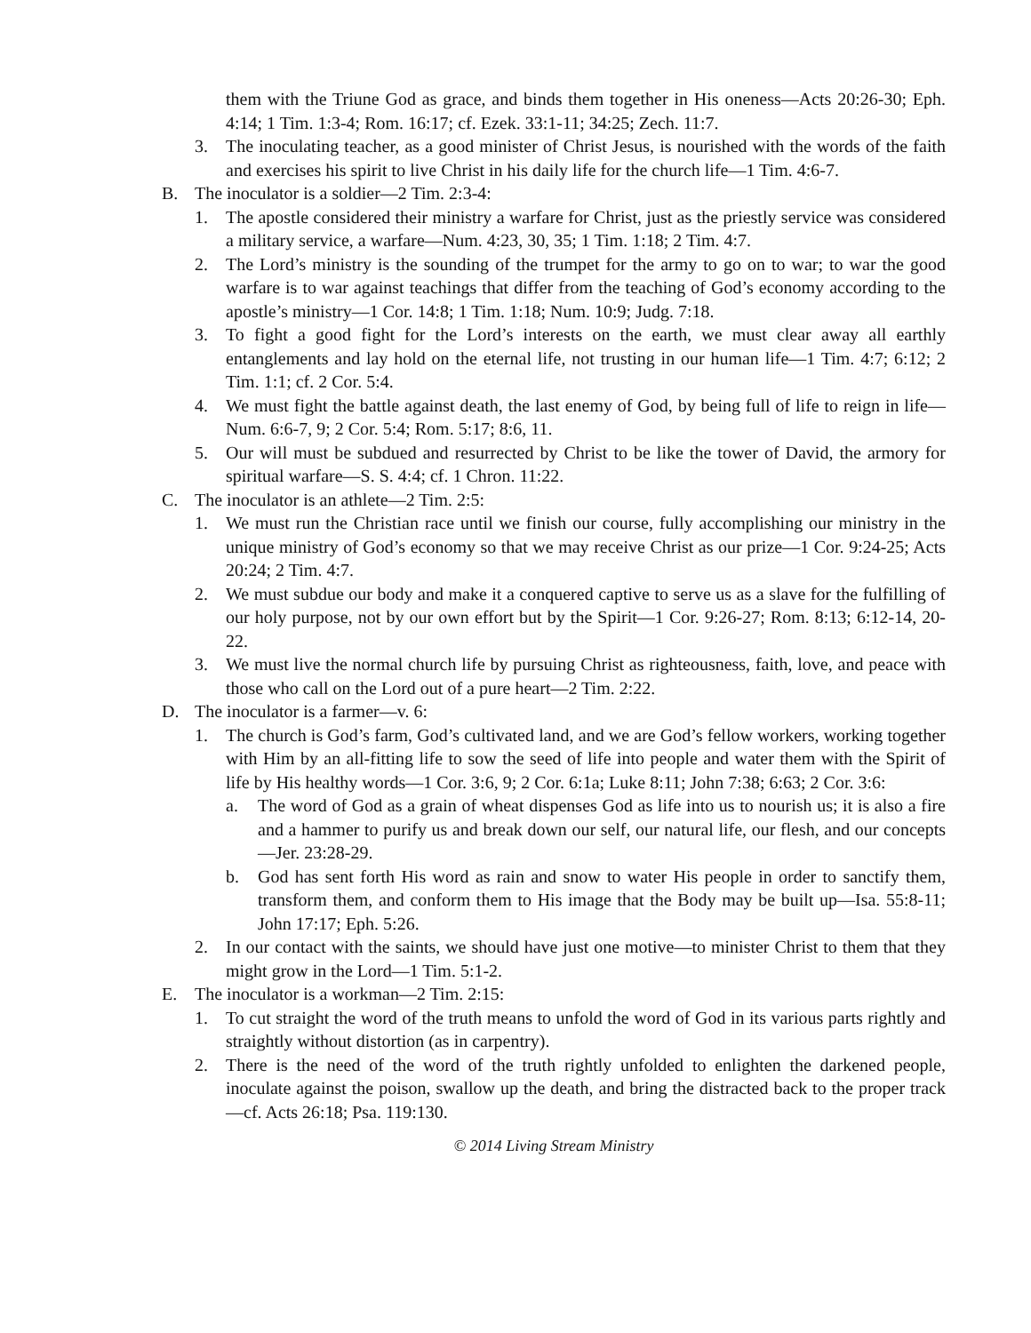them with the Triune God as grace, and binds them together in His oneness—Acts 20:26-30; Eph. 4:14; 1 Tim. 1:3-4; Rom. 16:17; cf. Ezek. 33:1-11; 34:25; Zech. 11:7.
3. The inoculating teacher, as a good minister of Christ Jesus, is nourished with the words of the faith and exercises his spirit to live Christ in his daily life for the church life—1 Tim. 4:6-7.
B. The inoculator is a soldier—2 Tim. 2:3-4:
1. The apostle considered their ministry a warfare for Christ, just as the priestly service was considered a military service, a warfare—Num. 4:23, 30, 35; 1 Tim. 1:18; 2 Tim. 4:7.
2. The Lord’s ministry is the sounding of the trumpet for the army to go on to war; to war the good warfare is to war against teachings that differ from the teaching of God’s economy according to the apostle’s ministry—1 Cor. 14:8; 1 Tim. 1:18; Num. 10:9; Judg. 7:18.
3. To fight a good fight for the Lord’s interests on the earth, we must clear away all earthly entanglements and lay hold on the eternal life, not trusting in our human life—1 Tim. 4:7; 6:12; 2 Tim. 1:1; cf. 2 Cor. 5:4.
4. We must fight the battle against death, the last enemy of God, by being full of life to reign in life—Num. 6:6-7, 9; 2 Cor. 5:4; Rom. 5:17; 8:6, 11.
5. Our will must be subdued and resurrected by Christ to be like the tower of David, the armory for spiritual warfare—S. S. 4:4; cf. 1 Chron. 11:22.
C. The inoculator is an athlete—2 Tim. 2:5:
1. We must run the Christian race until we finish our course, fully accomplishing our ministry in the unique ministry of God’s economy so that we may receive Christ as our prize—1 Cor. 9:24-25; Acts 20:24; 2 Tim. 4:7.
2. We must subdue our body and make it a conquered captive to serve us as a slave for the fulfilling of our holy purpose, not by our own effort but by the Spirit—1 Cor. 9:26-27; Rom. 8:13; 6:12-14, 20-22.
3. We must live the normal church life by pursuing Christ as righteousness, faith, love, and peace with those who call on the Lord out of a pure heart—2 Tim. 2:22.
D. The inoculator is a farmer—v. 6:
1. The church is God’s farm, God’s cultivated land, and we are God’s fellow workers, working together with Him by an all-fitting life to sow the seed of life into people and water them with the Spirit of life by His healthy words—1 Cor. 3:6, 9; 2 Cor. 6:1a; Luke 8:11; John 7:38; 6:63; 2 Cor. 3:6:
a. The word of God as a grain of wheat dispenses God as life into us to nourish us; it is also a fire and a hammer to purify us and break down our self, our natural life, our flesh, and our concepts—Jer. 23:28-29.
b. God has sent forth His word as rain and snow to water His people in order to sanctify them, transform them, and conform them to His image that the Body may be built up—Isa. 55:8-11; John 17:17; Eph. 5:26.
2. In our contact with the saints, we should have just one motive—to minister Christ to them that they might grow in the Lord—1 Tim. 5:1-2.
E. The inoculator is a workman—2 Tim. 2:15:
1. To cut straight the word of the truth means to unfold the word of God in its various parts rightly and straightly without distortion (as in carpentry).
2. There is the need of the word of the truth rightly unfolded to enlighten the darkened people, inoculate against the poison, swallow up the death, and bring the distracted back to the proper track—cf. Acts 26:18; Psa. 119:130.
© 2014 Living Stream Ministry